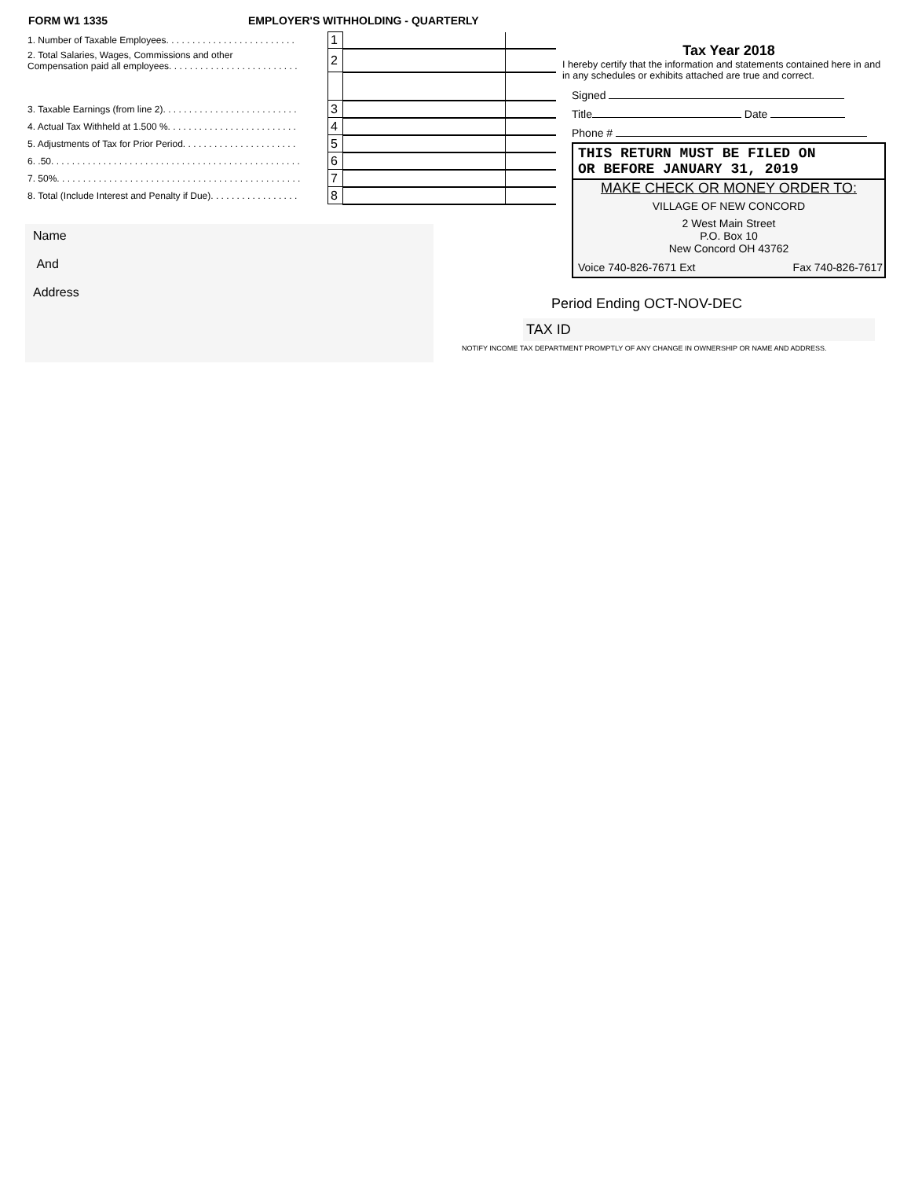FORM W1 1335 EMPLOYER'S WITHHOLDING - QUARTERLY
| 1. Number of Taxable Employees. . . . . . . . . . . . . . . . . . . . . . . . . | 1 | | |
| 2. Total Salaries, Wages, Commissions and other Compensation paid all employees. . . . . . . . . . . . . . . . . . . . . . . . . | 2 | | |
| 3. Taxable Earnings (from line 2). . . . . . . . . . . . . . . . . . . . . . . . . . | 3 | | |
| 4. Actual Tax Withheld at 1.500 %. . . . . . . . . . . . . . . . . . . . . . . . . | 4 | | |
| 5. Adjustments of Tax for Prior Period. . . . . . . . . . . . . . . . . . . . . . | 5 | | |
| 6. .50. . . . . . . . . . . . . . . . . . . . . . . . . . . . . . . . . . . . . . . . . . . . . . . . | 6 | | |
| 7. 50%. . . . . . . . . . . . . . . . . . . . . . . . . . . . . . . . . . . . . . . . . . . . . . . | 7 | | |
| 8. Total (Include Interest and Penalty if Due). . . . . . . . . . . . . . . . . | 8 | | |
Name
And
Address
Tax Year 2018
I hereby certify that the information and statements contained here in and in any schedules or exhibits attached are true and correct.
Signed
Title Date
Phone #
THIS RETURN MUST BE FILED ON
OR BEFORE JANUARY 31, 2019
MAKE CHECK OR MONEY ORDER TO:
VILLAGE OF NEW CONCORD
2 West Main Street
P.O. Box 10
New Concord OH 43762
Voice 740-826-7671 Ext Fax 740-826-7617
Period Ending OCT-NOV-DEC
TAX ID
NOTIFY INCOME TAX DEPARTMENT PROMPTLY OF ANY CHANGE IN OWNERSHIP OR NAME AND ADDRESS.